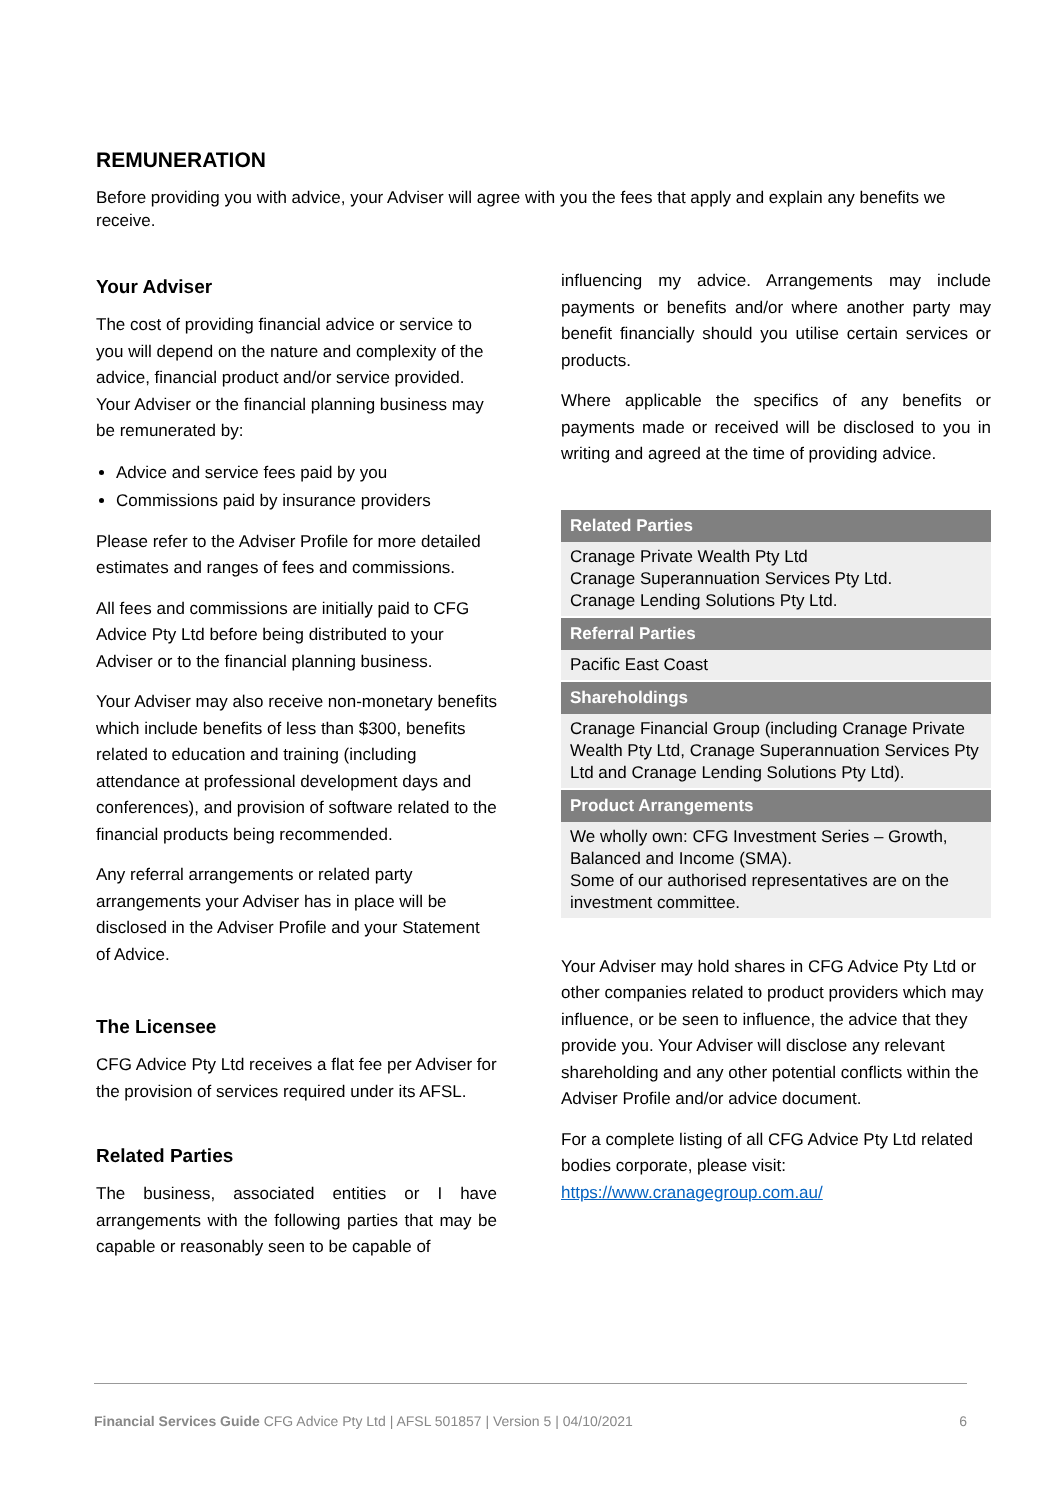REMUNERATION
Before providing you with advice, your Adviser will agree with you the fees that apply and explain any benefits we receive.
Your Adviser
The cost of providing financial advice or service to you will depend on the nature and complexity of the advice, financial product and/or service provided. Your Adviser or the financial planning business may be remunerated by:
Advice and service fees paid by you
Commissions paid by insurance providers
Please refer to the Adviser Profile for more detailed estimates and ranges of fees and commissions.
All fees and commissions are initially paid to CFG Advice Pty Ltd before being distributed to your Adviser or to the financial planning business.
Your Adviser may also receive non-monetary benefits which include benefits of less than $300, benefits related to education and training (including attendance at professional development days and conferences), and provision of software related to the financial products being recommended.
Any referral arrangements or related party arrangements your Adviser has in place will be disclosed in the Adviser Profile and your Statement of Advice.
The Licensee
CFG Advice Pty Ltd receives a flat fee per Adviser for the provision of services required under its AFSL.
Related Parties
The business, associated entities or I have arrangements with the following parties that may be capable or reasonably seen to be capable of
influencing my advice. Arrangements may include payments or benefits and/or where another party may benefit financially should you utilise certain services or products.
Where applicable the specifics of any benefits or payments made or received will be disclosed to you in writing and agreed at the time of providing advice.
| Related Parties |
| --- |
| Cranage Private Wealth Pty Ltd Cranage Superannuation Services Pty Ltd. Cranage Lending Solutions Pty Ltd. |
| Referral Parties |
| Pacific East Coast |
| Shareholdings |
| Cranage Financial Group (including Cranage Private Wealth Pty Ltd, Cranage Superannuation Services Pty Ltd and Cranage Lending Solutions Pty Ltd). |
| Product Arrangements |
| We wholly own: CFG Investment Series – Growth, Balanced and Income (SMA). Some of our authorised representatives are on the investment committee. |
Your Adviser may hold shares in CFG Advice Pty Ltd or other companies related to product providers which may influence, or be seen to influence, the advice that they provide you. Your Adviser will disclose any relevant shareholding and any other potential conflicts within the Adviser Profile and/or advice document.
For a complete listing of all CFG Advice Pty Ltd related bodies corporate, please visit: https://www.cranagegroup.com.au/
Financial Services Guide CFG Advice Pty Ltd | AFSL 501857 | Version 5 | 04/10/2021 6